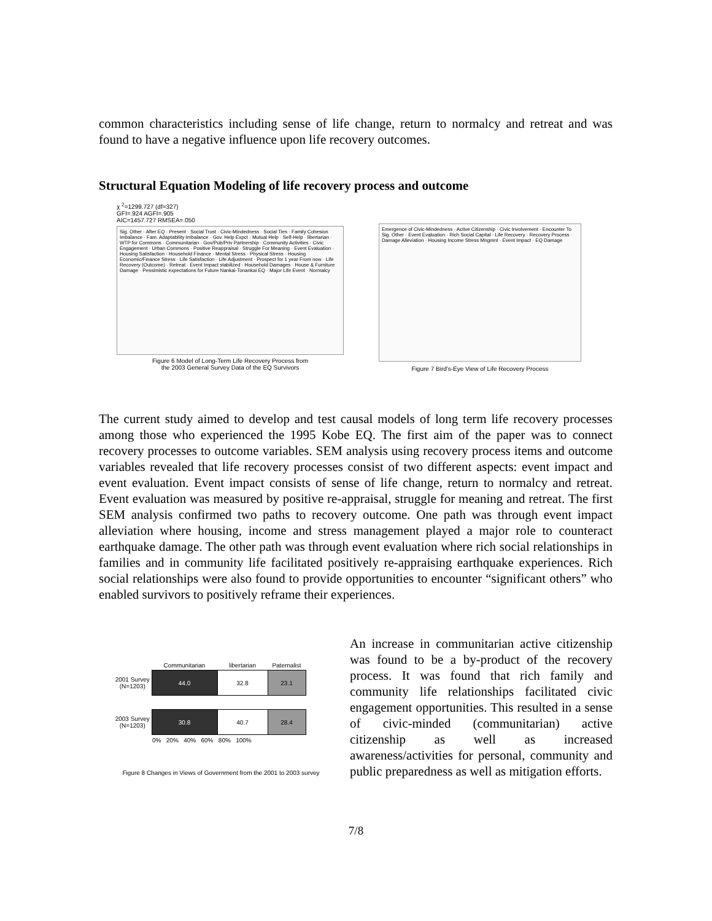common characteristics including sense of life change, return to normalcy and retreat and was found to have a negative influence upon life recovery outcomes.
Structural Equation Modeling of life recovery process and outcome
χ <sup>2</sup>=1299.727 (df=327)
GFI=.924 AGFI=.905
AIC=1457.727 RMSEA=.050
Sig. Other · After EQ · Present · Social Trust · Civic-Mindedness · Social Ties · Family Cohesion Imbalance · Fam. Adaptability Imbalance · Gov. Help Expct · Mutual Help · Self-Help · libertarian · WTP for Commons · Communitarian · Gov/Pub/Priv Partnership · Community Activities · Civic Engagement · Urban Commons · Positive Reappraisal · Struggle For Meaning · Event Evaluation · Housing Satisfaction · Household Finance · Mental Stress · Physical Stress · Housing Economic/Finance Stress · Life Satisfaction · Life Adjustment · Prospect for 1 year From now · Life Recovery (Outcome) · Retreat · Event Impact stabilized · Household Damages · House & Furniture Damage · Pessimistic expectations for Future Nankai-Tonankai EQ · Major Life Event · Normalcy
Figure 6 Model of Long-Term Life Recovery Process from
the 2003 General Survey Data of the EQ Survivors
Emergence of Civic-Mindedness · Active Citizenship · Civic Involvement · Encounter To Sig. Other · Event Evaluation · Rich Social Capital · Life Recovery · Recovery Process · Damage Alleviation · Housing Income Stress Mngmnt · Event Impact · EQ Damage
Figure 7 Bird's-Eye View of Life Recovery Process
The current study aimed to develop and test causal models of long term life recovery processes among those who experienced the 1995 Kobe EQ. The first aim of the paper was to connect recovery processes to outcome variables. SEM analysis using recovery process items and outcome variables revealed that life recovery processes consist of two different aspects: event impact and event evaluation. Event impact consists of sense of life change, return to normalcy and retreat. Event evaluation was measured by positive re-appraisal, struggle for meaning and retreat. The first SEM analysis confirmed two paths to recovery outcome. One path was through event impact alleviation where housing, income and stress management played a major role to counteract earthquake damage. The other path was through event evaluation where rich social relationships in families and in community life facilitated positively re-appraising earthquake experiences. Rich social relationships were also found to provide opportunities to encounter “significant others” who enabled survivors to positively reframe their experiences.
| | Communitarian | libertarian | Paternalist |
| 2001 Survey (N=1203) | 44.0 | 32.8 | 23.1 |
| 2003 Survey (N=1203) | 30.8 | 40.7 | 28.4 |
| | 0% 20% 40% 60% 80% 100% | | |
Figure 8 Changes in Views of Government from the 2001 to 2003 survey
An increase in communitarian active citizenship was found to be a by-product of the recovery process. It was found that rich family and community life relationships facilitated civic engagement opportunities. This resulted in a sense of civic-minded (communitarian) active citizenship as well as increased awareness/activities for personal, community and public preparedness as well as mitigation efforts.
7/8